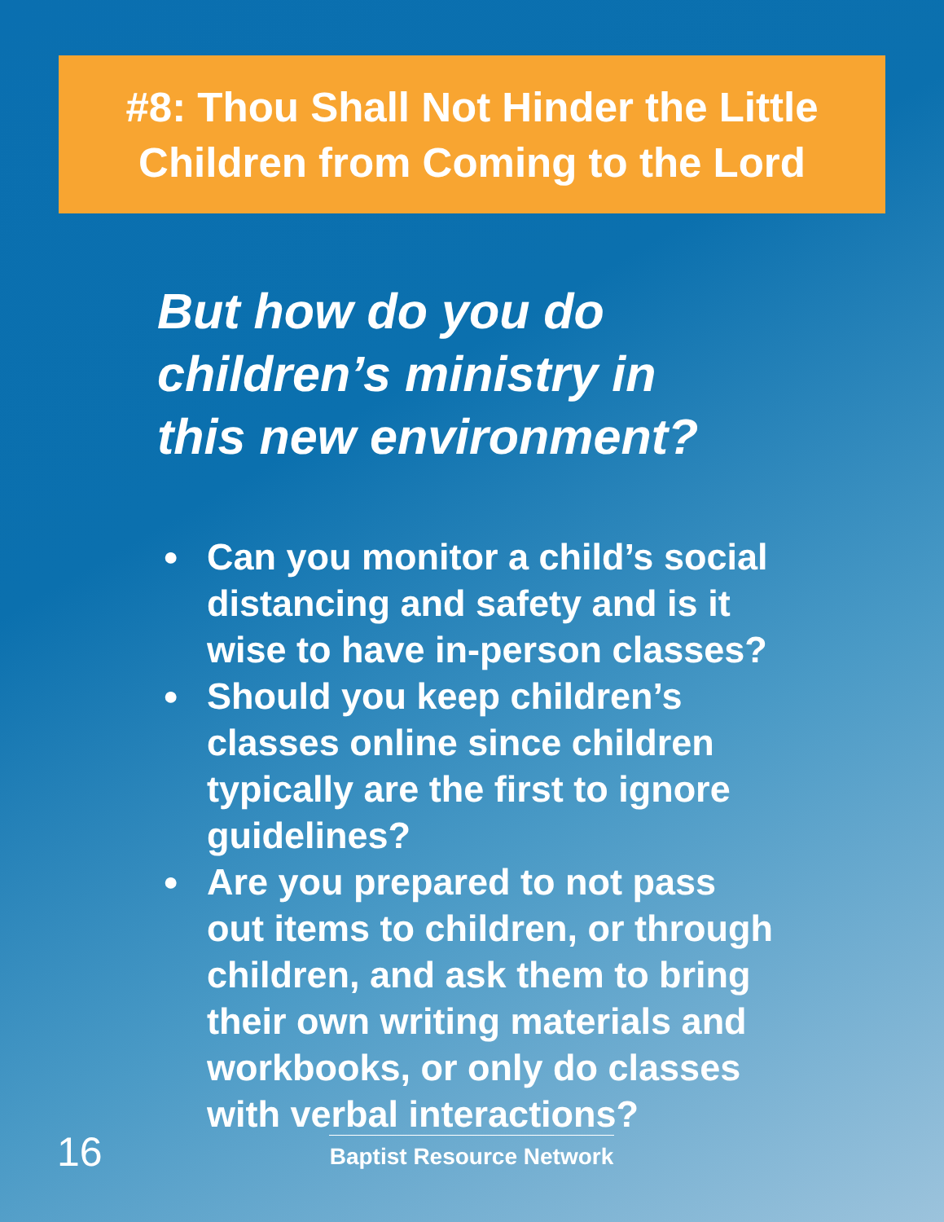#8: Thou Shall Not Hinder the Little Children from Coming to the Lord
But how do you do children’s ministry in this new environment?
● Can you monitor a child’s social distancing and safety and is it wise to have in-person classes?
● Should you keep children’s classes online since children typically are the first to ignore guidelines?
● Are you prepared to not pass out items to children, or through children, and ask them to bring their own writing materials and workbooks, or only do classes with verbal interactions?
16
Baptist Resource Network